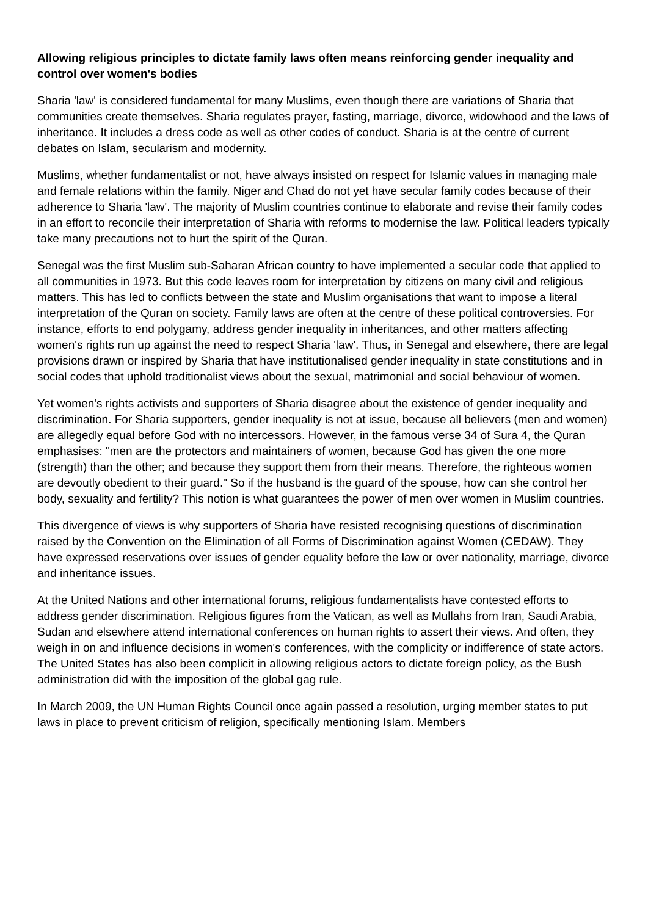Allowing religious principles to dictate family laws often means reinforcing gender inequality and control over women's bodies
Sharia 'law' is considered fundamental for many Muslims, even though there are variations of Sharia that communities create themselves. Sharia regulates prayer, fasting, marriage, divorce, widowhood and the laws of inheritance. It includes a dress code as well as other codes of conduct. Sharia is at the centre of current debates on Islam, secularism and modernity.
Muslims, whether fundamentalist or not, have always insisted on respect for Islamic values in managing male and female relations within the family. Niger and Chad do not yet have secular family codes because of their adherence to Sharia 'law'. The majority of Muslim countries continue to elaborate and revise their family codes in an effort to reconcile their interpretation of Sharia with reforms to modernise the law. Political leaders typically take many precautions not to hurt the spirit of the Quran.
Senegal was the first Muslim sub-Saharan African country to have implemented a secular code that applied to all communities in 1973. But this code leaves room for interpretation by citizens on many civil and religious matters. This has led to conflicts between the state and Muslim organisations that want to impose a literal interpretation of the Quran on society. Family laws are often at the centre of these political controversies. For instance, efforts to end polygamy, address gender inequality in inheritances, and other matters affecting women's rights run up against the need to respect Sharia 'law'. Thus, in Senegal and elsewhere, there are legal provisions drawn or inspired by Sharia that have institutionalised gender inequality in state constitutions and in social codes that uphold traditionalist views about the sexual, matrimonial and social behaviour of women.
Yet women's rights activists and supporters of Sharia disagree about the existence of gender inequality and discrimination. For Sharia supporters, gender inequality is not at issue, because all believers (men and women) are allegedly equal before God with no intercessors. However, in the famous verse 34 of Sura 4, the Quran emphasises: "men are the protectors and maintainers of women, because God has given the one more (strength) than the other; and because they support them from their means. Therefore, the righteous women are devoutly obedient to their guard." So if the husband is the guard of the spouse, how can she control her body, sexuality and fertility? This notion is what guarantees the power of men over women in Muslim countries.
This divergence of views is why supporters of Sharia have resisted recognising questions of discrimination raised by the Convention on the Elimination of all Forms of Discrimination against Women (CEDAW). They have expressed reservations over issues of gender equality before the law or over nationality, marriage, divorce and inheritance issues.
At the United Nations and other international forums, religious fundamentalists have contested efforts to address gender discrimination. Religious figures from the Vatican, as well as Mullahs from Iran, Saudi Arabia, Sudan and elsewhere attend international conferences on human rights to assert their views. And often, they weigh in on and influence decisions in women's conferences, with the complicity or indifference of state actors. The United States has also been complicit in allowing religious actors to dictate foreign policy, as the Bush administration did with the imposition of the global gag rule.
In March 2009, the UN Human Rights Council once again passed a resolution, urging member states to put laws in place to prevent criticism of religion, specifically mentioning Islam. Members